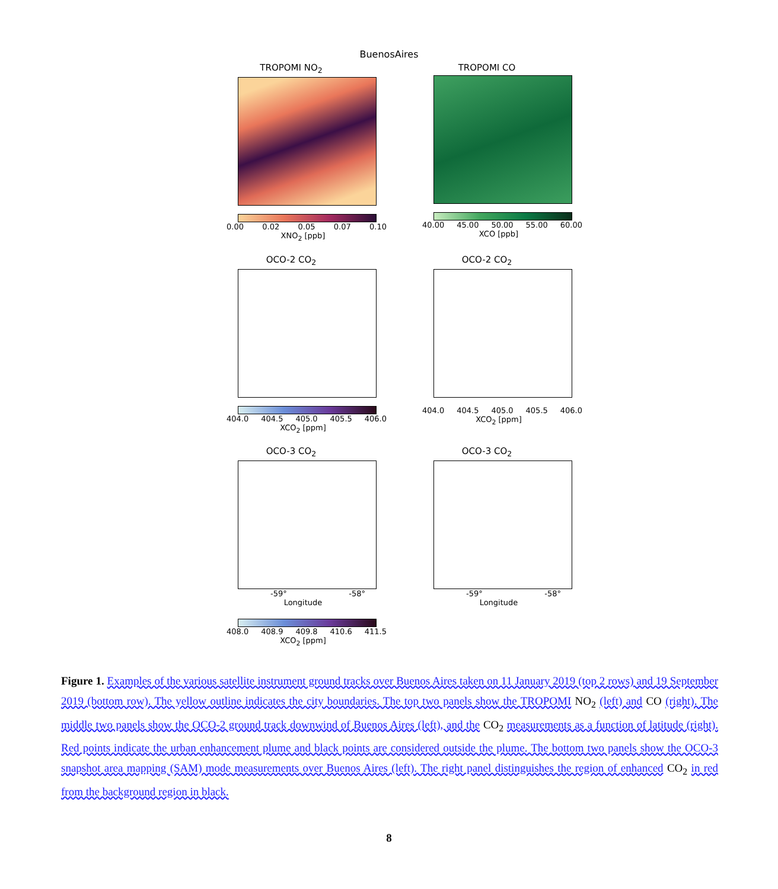BuenosAires
TROPOMI NO<sub>2</sub>
0.00 0.02 0.05 0.07 0.10
XNO<sub>2</sub> [ppb]
TROPOMI CO
40.00 45.00 50.00 55.00 60.00
XCO [ppb]
OCO-2 CO<sub>2</sub>
404.0 404.5 405.0 405.5 406.0
XCO<sub>2</sub> [ppm]
OCO-2 CO<sub>2</sub>
404.0 404.5 405.0 405.5 406.0
XCO<sub>2</sub> [ppm]
OCO-3 CO<sub>2</sub>
-59° -58°
Longitude
408.0 408.9 409.8 410.6 411.5
XCO<sub>2</sub> [ppm]
OCO-3 CO<sub>2</sub>
-59° -58°
Longitude
Figure 1. Examples of the various satellite instrument ground tracks over Buenos Aires taken on 11 January 2019 (top 2 rows) and 19 September 2019 (bottom row). The yellow outline indicates the city boundaries. The top two panels show the TROPOMI NO<sub>2</sub> (left) and CO (right). The middle two panels show the OCO-2 ground track downwind of Buenos Aires (left), and the CO<sub>2</sub> measurements as a function of latitude (right). Red points indicate the urban enhancement plume and black points are considered outside the plume. The bottom two panels show the OCO-3 snapshot area mapping (SAM) mode measurements over Buenos Aires (left). The right panel distinguishes the region of enhanced CO<sub>2</sub> in red from the background region in black.
8